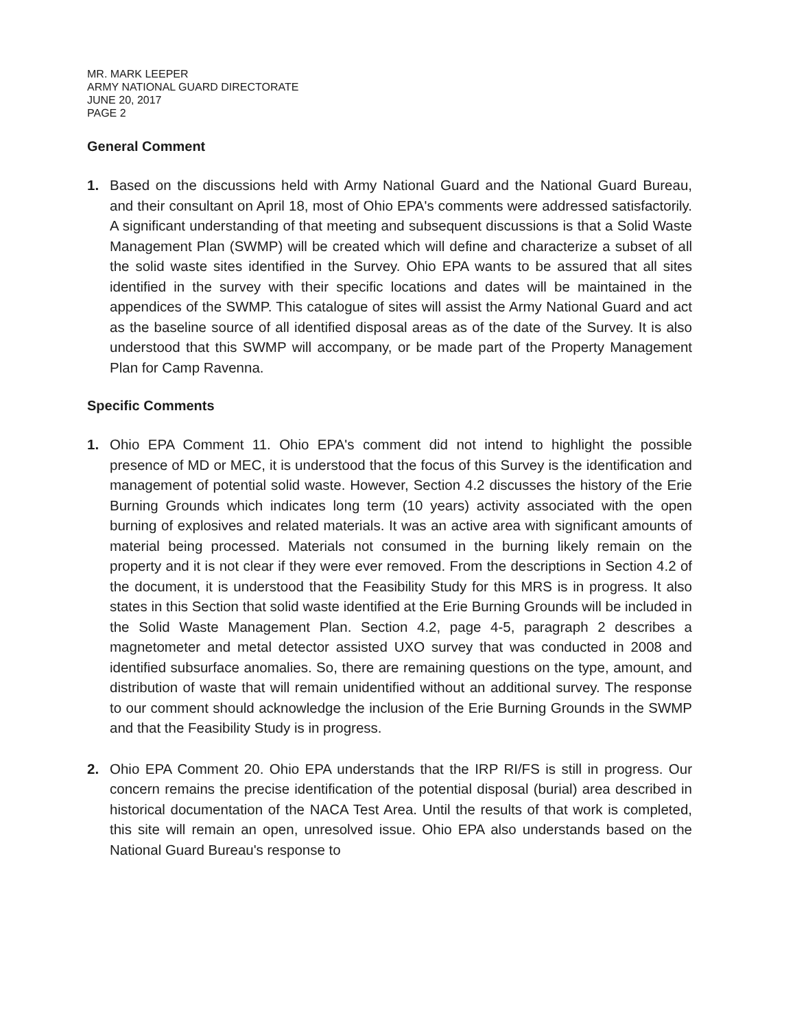MR. MARK LEEPER
ARMY NATIONAL GUARD DIRECTORATE
JUNE 20, 2017
PAGE 2
General Comment
1. Based on the discussions held with Army National Guard and the National Guard Bureau, and their consultant on April 18, most of Ohio EPA's comments were addressed satisfactorily. A significant understanding of that meeting and subsequent discussions is that a Solid Waste Management Plan (SWMP) will be created which will define and characterize a subset of all the solid waste sites identified in the Survey. Ohio EPA wants to be assured that all sites identified in the survey with their specific locations and dates will be maintained in the appendices of the SWMP. This catalogue of sites will assist the Army National Guard and act as the baseline source of all identified disposal areas as of the date of the Survey. It is also understood that this SWMP will accompany, or be made part of the Property Management Plan for Camp Ravenna.
Specific Comments
1. Ohio EPA Comment 11. Ohio EPA's comment did not intend to highlight the possible presence of MD or MEC, it is understood that the focus of this Survey is the identification and management of potential solid waste. However, Section 4.2 discusses the history of the Erie Burning Grounds which indicates long term (10 years) activity associated with the open burning of explosives and related materials. It was an active area with significant amounts of material being processed. Materials not consumed in the burning likely remain on the property and it is not clear if they were ever removed. From the descriptions in Section 4.2 of the document, it is understood that the Feasibility Study for this MRS is in progress. It also states in this Section that solid waste identified at the Erie Burning Grounds will be included in the Solid Waste Management Plan. Section 4.2, page 4-5, paragraph 2 describes a magnetometer and metal detector assisted UXO survey that was conducted in 2008 and identified subsurface anomalies. So, there are remaining questions on the type, amount, and distribution of waste that will remain unidentified without an additional survey. The response to our comment should acknowledge the inclusion of the Erie Burning Grounds in the SWMP and that the Feasibility Study is in progress.
2. Ohio EPA Comment 20. Ohio EPA understands that the IRP RI/FS is still in progress. Our concern remains the precise identification of the potential disposal (burial) area described in historical documentation of the NACA Test Area. Until the results of that work is completed, this site will remain an open, unresolved issue. Ohio EPA also understands based on the National Guard Bureau's response to